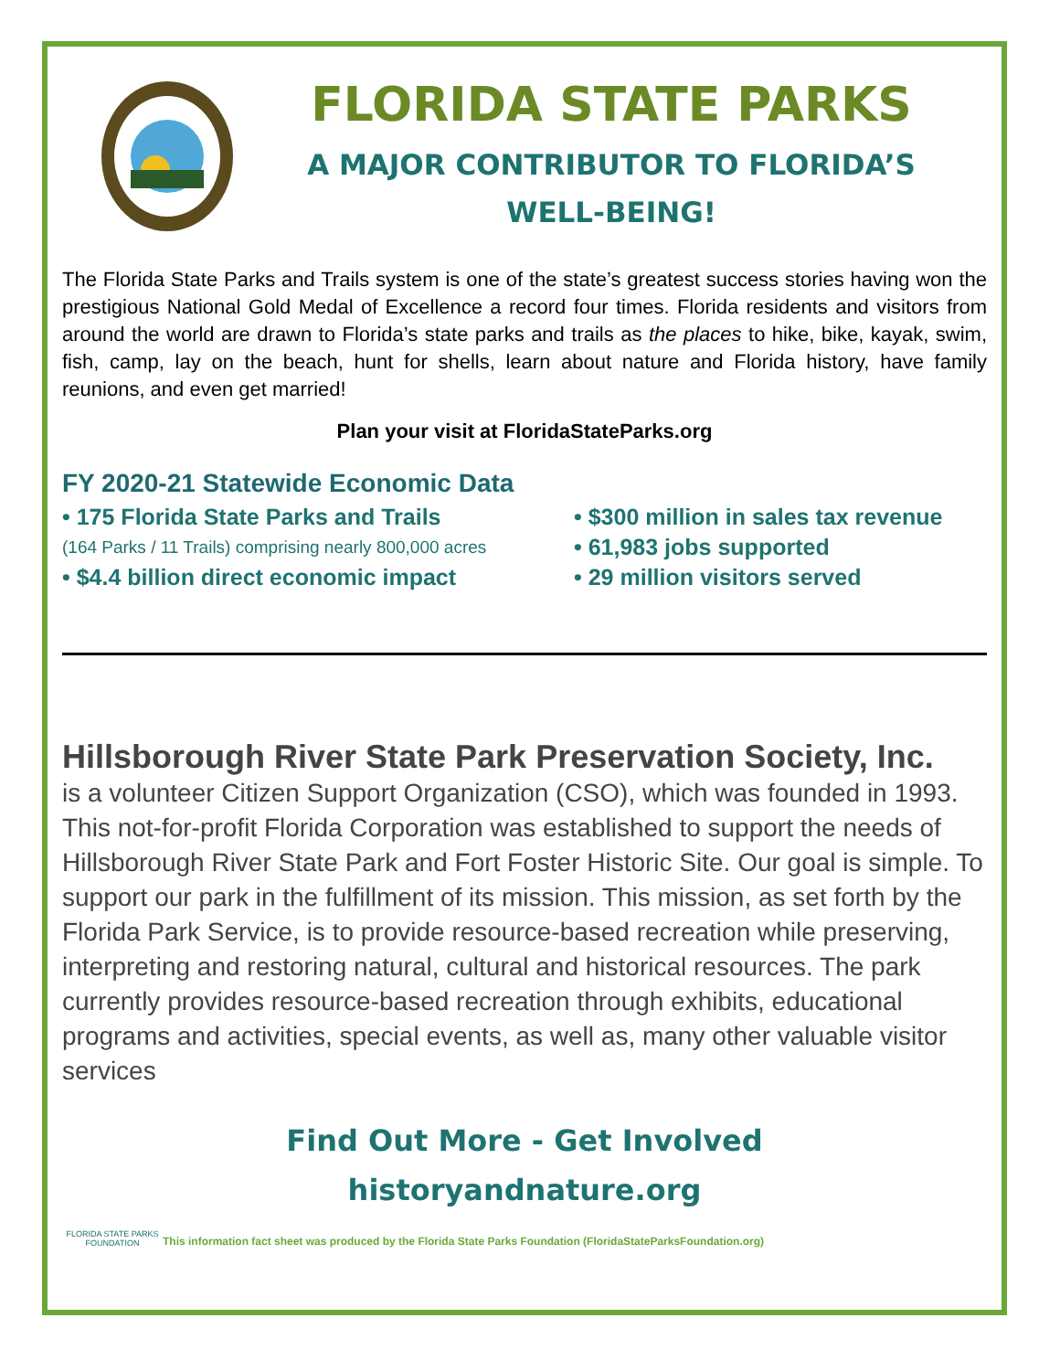FLORIDA STATE PARKS
A MAJOR CONTRIBUTOR TO FLORIDA’S
WELL-BEING!
The Florida State Parks and Trails system is one of the state’s greatest success stories having won the prestigious National Gold Medal of Excellence a record four times. Florida residents and visitors from around the world are drawn to Florida’s state parks and trails as the places to hike, bike, kayak, swim, fish, camp, lay on the beach, hunt for shells, learn about nature and Florida history, have family reunions, and even get married!
Plan your visit at FloridaStateParks.org
FY 2020-21 Statewide Economic Data
• 175 Florida State Parks and Trails
(164 Parks / 11 Trails) comprising nearly 800,000 acres
• $4.4 billion direct economic impact
• $300 million in sales tax revenue
• 61,983 jobs supported
• 29 million visitors served
Hillsborough River State Park Preservation Society, Inc.
is a volunteer Citizen Support Organization (CSO), which was founded in 1993. This not-for-profit Florida Corporation was established to support the needs of Hillsborough River State Park and Fort Foster Historic Site. Our goal is simple. To support our park in the fulfillment of its mission. This mission, as set forth by the Florida Park Service, is to provide resource-based recreation while preserving, interpreting and restoring natural, cultural and historical resources. The park currently provides resource-based recreation through exhibits, educational programs and activities, special events, as well as, many other valuable visitor services
Find Out More - Get Involved
historyandnature.org
FLORIDA STATE PARKS FOUNDATION
This information fact sheet was produced by the Florida State Parks Foundation (FloridaStateParksFoundation.org)